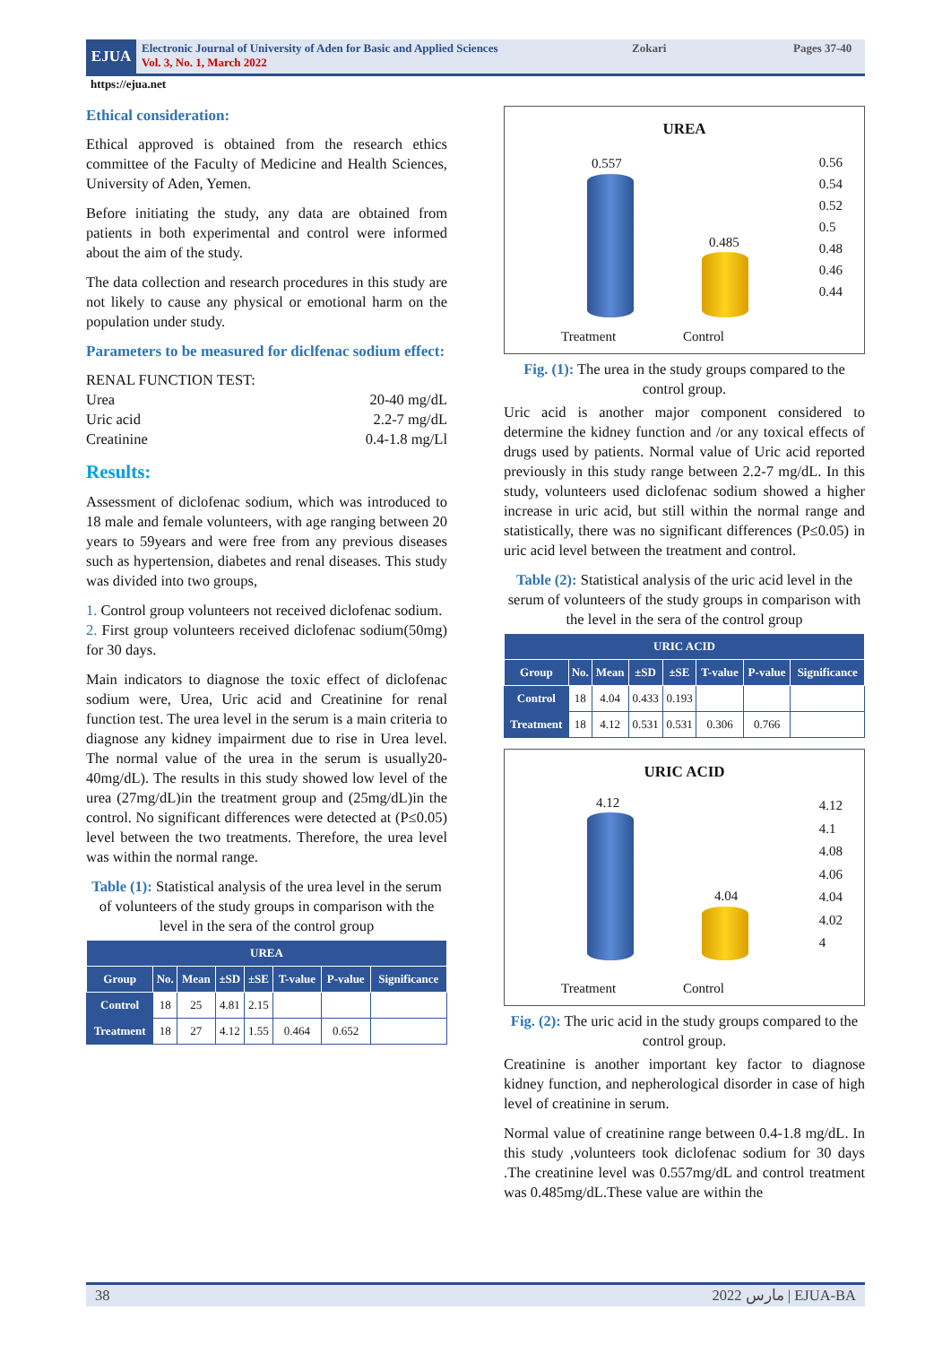EJUA
Electronic Journal of University of Aden for Basic and Applied Sciences
Vol. 3, No. 1, March 2022
Zokari Pages 37-40
https://ejua.net
Ethical consideration:
Ethical approved is obtained from the research ethics committee of the Faculty of Medicine and Health Sciences, University of Aden, Yemen.
Before initiating the study, any data are obtained from patients in both experimental and control were informed about the aim of the study.
The data collection and research procedures in this study are not likely to cause any physical or emotional harm on the population under study.
Parameters to be measured for diclfenac sodium effect:
RENAL FUNCTION TEST:
Urea 20-40 mg/dL
Uric acid 2.2-7 mg/dL
Creatinine 0.4-1.8 mg/Ll
Results:
Assessment of diclofenac sodium, which was introduced to 18 male and female volunteers, with age ranging between 20 years to 59years and were free from any previous diseases such as hypertension, diabetes and renal diseases. This study was divided into two groups,
1. Control group volunteers not received diclofenac sodium.
2. First group volunteers received diclofenac sodium(50mg) for 30 days.
Main indicators to diagnose the toxic effect of diclofenac sodium were, Urea, Uric acid and Creatinine for renal function test. The urea level in the serum is a main criteria to diagnose any kidney impairment due to rise in Urea level. The normal value of the urea in the serum is usually20-40mg/dL). The results in this study showed low level of the urea (27mg/dL)in the treatment group and (25mg/dL)in the control. No significant differences were detected at (P≤0.05) level between the two treatments. Therefore, the urea level was within the normal range.
Table (1): Statistical analysis of the urea level in the serum of volunteers of the study groups in comparison with the level in the sera of the control group
| UREA | | | | | | | |
| --- | --- | --- | --- | --- | --- | --- | --- |
| Group | No. | Mean | ±SD | ±SE | T-value | P-value | Significance |
| Control | 18 | 25 | 4.81 | 2.15 | | | |
| Treatment | 18 | 27 | 4.12 | 1.55 | 0.464 | 0.652 | |
UREA
0.56
0.54
0.52
0.5
0.48
0.46
0.44
0.557
0.485
Treatment Control
Fig. (1): The urea in the study groups compared to the control group.
Uric acid is another major component considered to determine the kidney function and /or any toxical effects of drugs used by patients. Normal value of Uric acid reported previously in this study range between 2.2-7 mg/dL. In this study, volunteers used diclofenac sodium showed a higher increase in uric acid, but still within the normal range and statistically, there was no significant differences (P≤0.05) in uric acid level between the treatment and control.
Table (2): Statistical analysis of the uric acid level in the serum of volunteers of the study groups in comparison with the level in the sera of the control group
| URIC ACID | | | | | | | |
| --- | --- | --- | --- | --- | --- | --- | --- |
| Group | No. | Mean | ±SD | ±SE | T-value | P-value | Significance |
| Control | 18 | 4.04 | 0.433 | 0.193 | | | |
| Treatment | 18 | 4.12 | 0.531 | 0.531 | 0.306 | 0.766 | |
URIC ACID
4.12
4.1
4.08
4.06
4.04
4.02
4
4.12
4.04
Treatment Control
Fig. (2): The uric acid in the study groups compared to the control group.
Creatinine is another important key factor to diagnose kidney function, and nepherological disorder in case of high level of creatinine in serum.
Normal value of creatinine range between 0.4-1.8 mg/dL. In this study ,volunteers took diclofenac sodium for 30 days .The creatinine level was 0.557mg/dL and control treatment was 0.485mg/dL.These value are within the
38 2022 مارس | EJUA-BA